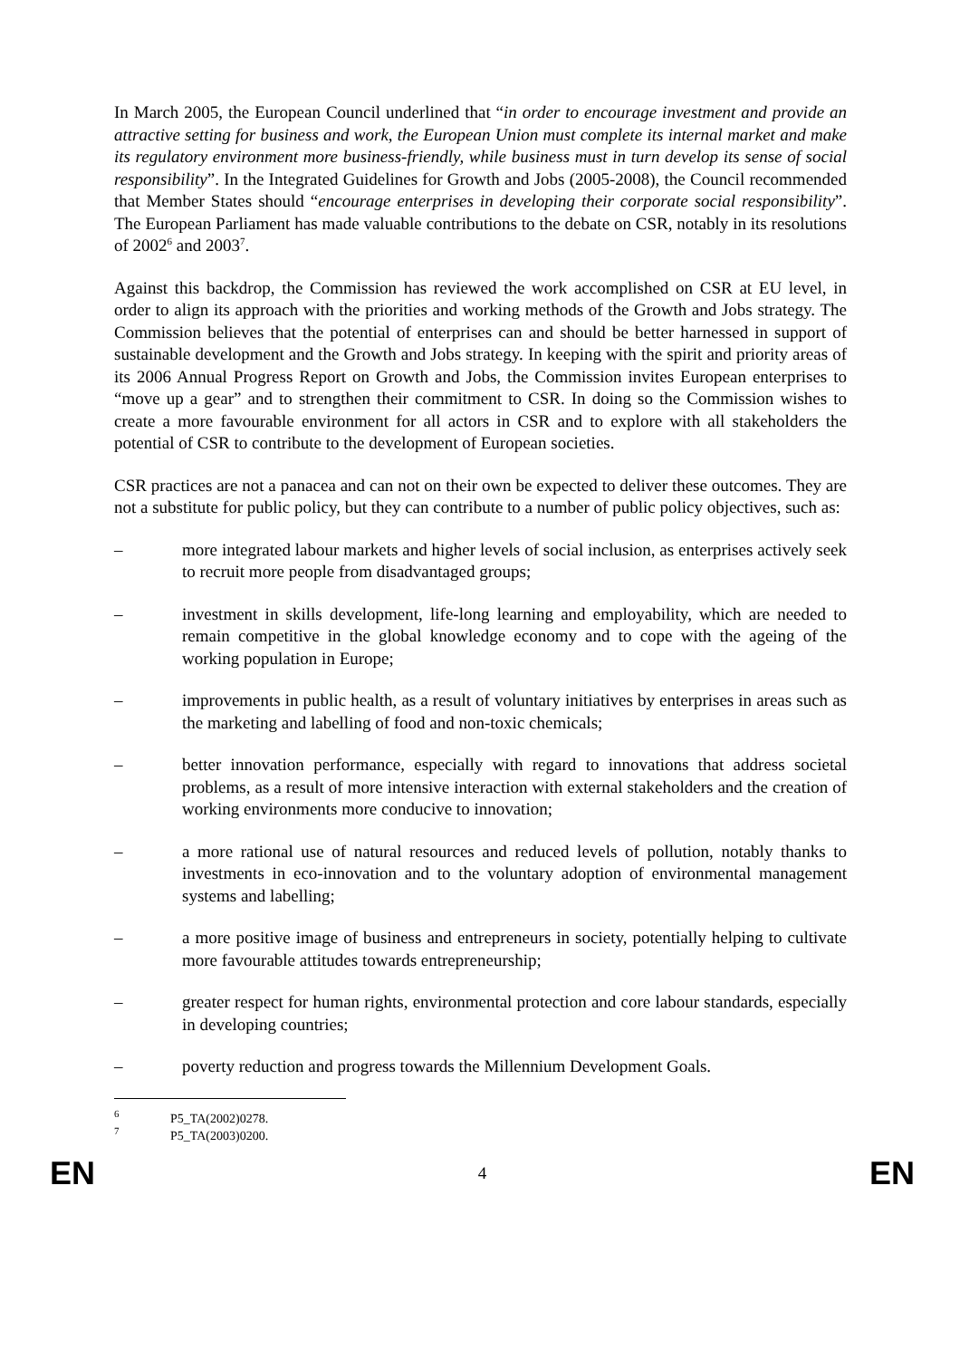In March 2005, the European Council underlined that “in order to encourage investment and provide an attractive setting for business and work, the European Union must complete its internal market and make its regulatory environment more business-friendly, while business must in turn develop its sense of social responsibility”. In the Integrated Guidelines for Growth and Jobs (2005-2008), the Council recommended that Member States should “encourage enterprises in developing their corporate social responsibility”. The European Parliament has made valuable contributions to the debate on CSR, notably in its resolutions of 2002<sup>6</sup> and 2003<sup>7</sup>.
Against this backdrop, the Commission has reviewed the work accomplished on CSR at EU level, in order to align its approach with the priorities and working methods of the Growth and Jobs strategy. The Commission believes that the potential of enterprises can and should be better harnessed in support of sustainable development and the Growth and Jobs strategy. In keeping with the spirit and priority areas of its 2006 Annual Progress Report on Growth and Jobs, the Commission invites European enterprises to “move up a gear” and to strengthen their commitment to CSR. In doing so the Commission wishes to create a more favourable environment for all actors in CSR and to explore with all stakeholders the potential of CSR to contribute to the development of European societies.
CSR practices are not a panacea and can not on their own be expected to deliver these outcomes. They are not a substitute for public policy, but they can contribute to a number of public policy objectives, such as:
– more integrated labour markets and higher levels of social inclusion, as enterprises actively seek to recruit more people from disadvantaged groups;
– investment in skills development, life-long learning and employability, which are needed to remain competitive in the global knowledge economy and to cope with the ageing of the working population in Europe;
– improvements in public health, as a result of voluntary initiatives by enterprises in areas such as the marketing and labelling of food and non-toxic chemicals;
– better innovation performance, especially with regard to innovations that address societal problems, as a result of more intensive interaction with external stakeholders and the creation of working environments more conducive to innovation;
– a more rational use of natural resources and reduced levels of pollution, notably thanks to investments in eco-innovation and to the voluntary adoption of environmental management systems and labelling;
– a more positive image of business and entrepreneurs in society, potentially helping to cultivate more favourable attitudes towards entrepreneurship;
– greater respect for human rights, environmental protection and core labour standards, especially in developing countries;
– poverty reduction and progress towards the Millennium Development Goals.
<sup>6</sup> P5_TA(2002)0278.
<sup>7</sup> P5_TA(2003)0200.
EN 4 EN